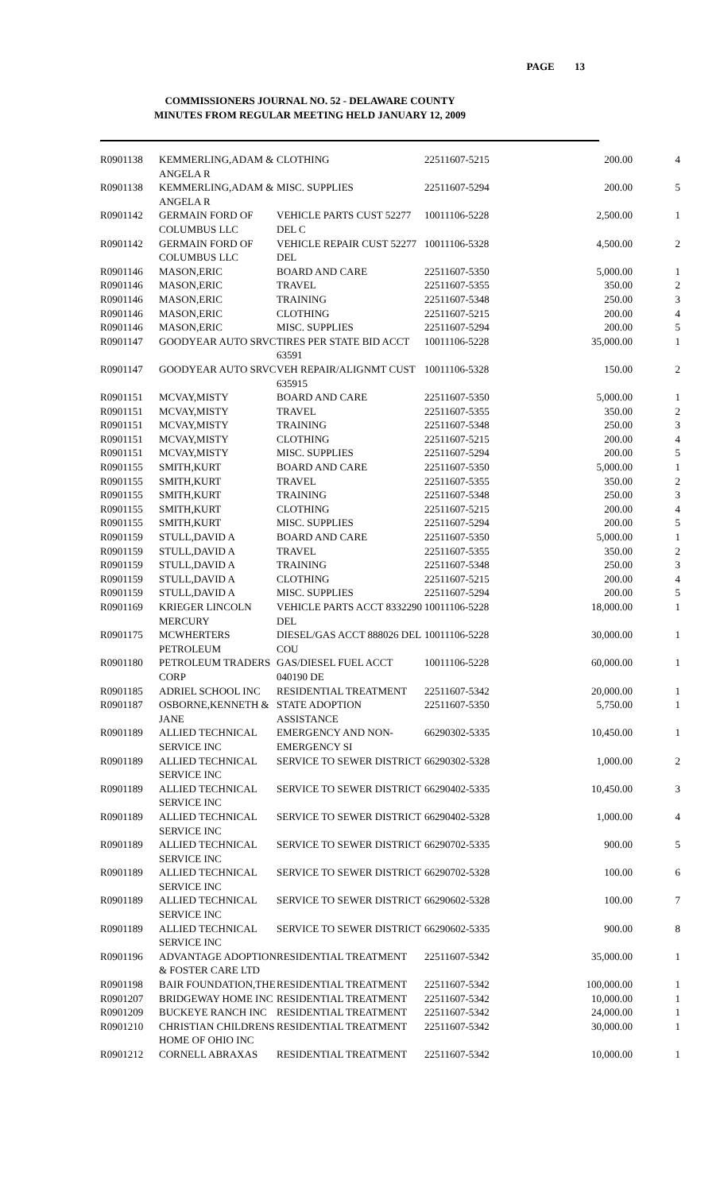PAGE 13
COMMISSIONERS JOURNAL NO. 52 - DELAWARE COUNTY
MINUTES FROM REGULAR MEETING HELD JANUARY 12, 2009
| R0901138 | KEMMERLING,ADAM & ANGELA R | CLOTHING | 22511607-5215 | 200.00 | 4 |
| R0901138 | KEMMERLING,ADAM & ANGELA R | MISC. SUPPLIES | 22511607-5294 | 200.00 | 5 |
| R0901142 | GERMAIN FORD OF COLUMBUS LLC | VEHICLE PARTS CUST 52277 DEL C | 10011106-5228 | 2,500.00 | 1 |
| R0901142 | GERMAIN FORD OF COLUMBUS LLC | VEHICLE REPAIR CUST 52277 DEL | 10011106-5328 | 4,500.00 | 2 |
| R0901146 | MASON,ERIC | BOARD AND CARE | 22511607-5350 | 5,000.00 | 1 |
| R0901146 | MASON,ERIC | TRAVEL | 22511607-5355 | 350.00 | 2 |
| R0901146 | MASON,ERIC | TRAINING | 22511607-5348 | 250.00 | 3 |
| R0901146 | MASON,ERIC | CLOTHING | 22511607-5215 | 200.00 | 4 |
| R0901146 | MASON,ERIC | MISC. SUPPLIES | 22511607-5294 | 200.00 | 5 |
| R0901147 | GOODYEAR AUTO SRVC | TIRES PER STATE BID ACCT 63591 | 10011106-5228 | 35,000.00 | 1 |
| R0901147 | GOODYEAR AUTO SRVC | VEH REPAIR/ALIGNMT CUST 635915 | 10011106-5328 | 150.00 | 2 |
| R0901151 | MCVAY,MISTY | BOARD AND CARE | 22511607-5350 | 5,000.00 | 1 |
| R0901151 | MCVAY,MISTY | TRAVEL | 22511607-5355 | 350.00 | 2 |
| R0901151 | MCVAY,MISTY | TRAINING | 22511607-5348 | 250.00 | 3 |
| R0901151 | MCVAY,MISTY | CLOTHING | 22511607-5215 | 200.00 | 4 |
| R0901151 | MCVAY,MISTY | MISC. SUPPLIES | 22511607-5294 | 200.00 | 5 |
| R0901155 | SMITH,KURT | BOARD AND CARE | 22511607-5350 | 5,000.00 | 1 |
| R0901155 | SMITH,KURT | TRAVEL | 22511607-5355 | 350.00 | 2 |
| R0901155 | SMITH,KURT | TRAINING | 22511607-5348 | 250.00 | 3 |
| R0901155 | SMITH,KURT | CLOTHING | 22511607-5215 | 200.00 | 4 |
| R0901155 | SMITH,KURT | MISC. SUPPLIES | 22511607-5294 | 200.00 | 5 |
| R0901159 | STULL,DAVID A | BOARD AND CARE | 22511607-5350 | 5,000.00 | 1 |
| R0901159 | STULL,DAVID A | TRAVEL | 22511607-5355 | 350.00 | 2 |
| R0901159 | STULL,DAVID A | TRAINING | 22511607-5348 | 250.00 | 3 |
| R0901159 | STULL,DAVID A | CLOTHING | 22511607-5215 | 200.00 | 4 |
| R0901159 | STULL,DAVID A | MISC. SUPPLIES | 22511607-5294 | 200.00 | 5 |
| R0901169 | KRIEGER LINCOLN MERCURY | VEHICLE PARTS ACCT 8332290 DEL | 10011106-5228 | 18,000.00 | 1 |
| R0901175 | MCWHERTERS PETROLEUM | DIESEL/GAS ACCT 888026 DEL COU | 10011106-5228 | 30,000.00 | 1 |
| R0901180 | PETROLEUM TRADERS CORP | GAS/DIESEL FUEL ACCT 040190 DE | 10011106-5228 | 60,000.00 | 1 |
| R0901185 | ADRIEL SCHOOL INC | RESIDENTIAL TREATMENT | 22511607-5342 | 20,000.00 | 1 |
| R0901187 | OSBORNE,KENNETH & JANE | STATE ADOPTION ASSISTANCE | 22511607-5350 | 5,750.00 | 1 |
| R0901189 | ALLIED TECHNICAL SERVICE INC | EMERGENCY AND NON-EMERGENCY SI | 66290302-5335 | 10,450.00 | 1 |
| R0901189 | ALLIED TECHNICAL SERVICE INC | SERVICE TO SEWER DISTRICT | 66290302-5328 | 1,000.00 | 2 |
| R0901189 | ALLIED TECHNICAL SERVICE INC | SERVICE TO SEWER DISTRICT | 66290402-5335 | 10,450.00 | 3 |
| R0901189 | ALLIED TECHNICAL SERVICE INC | SERVICE TO SEWER DISTRICT | 66290402-5328 | 1,000.00 | 4 |
| R0901189 | ALLIED TECHNICAL SERVICE INC | SERVICE TO SEWER DISTRICT | 66290702-5335 | 900.00 | 5 |
| R0901189 | ALLIED TECHNICAL SERVICE INC | SERVICE TO SEWER DISTRICT | 66290702-5328 | 100.00 | 6 |
| R0901189 | ALLIED TECHNICAL SERVICE INC | SERVICE TO SEWER DISTRICT | 66290602-5328 | 100.00 | 7 |
| R0901189 | ALLIED TECHNICAL SERVICE INC | SERVICE TO SEWER DISTRICT | 66290602-5335 | 900.00 | 8 |
| R0901196 | ADVANTAGE ADOPTION & FOSTER CARE LTD | RESIDENTIAL TREATMENT | 22511607-5342 | 35,000.00 | 1 |
| R0901198 | BAIR FOUNDATION,THE | RESIDENTIAL TREATMENT | 22511607-5342 | 100,000.00 | 1 |
| R0901207 | BRIDGEWAY HOME INC | RESIDENTIAL TREATMENT | 22511607-5342 | 10,000.00 | 1 |
| R0901209 | BUCKEYE RANCH INC | RESIDENTIAL TREATMENT | 22511607-5342 | 24,000.00 | 1 |
| R0901210 | CHRISTIAN CHILDRENS HOME OF OHIO INC | RESIDENTIAL TREATMENT | 22511607-5342 | 30,000.00 | 1 |
| R0901212 | CORNELL ABRAXAS | RESIDENTIAL TREATMENT | 22511607-5342 | 10,000.00 | 1 |